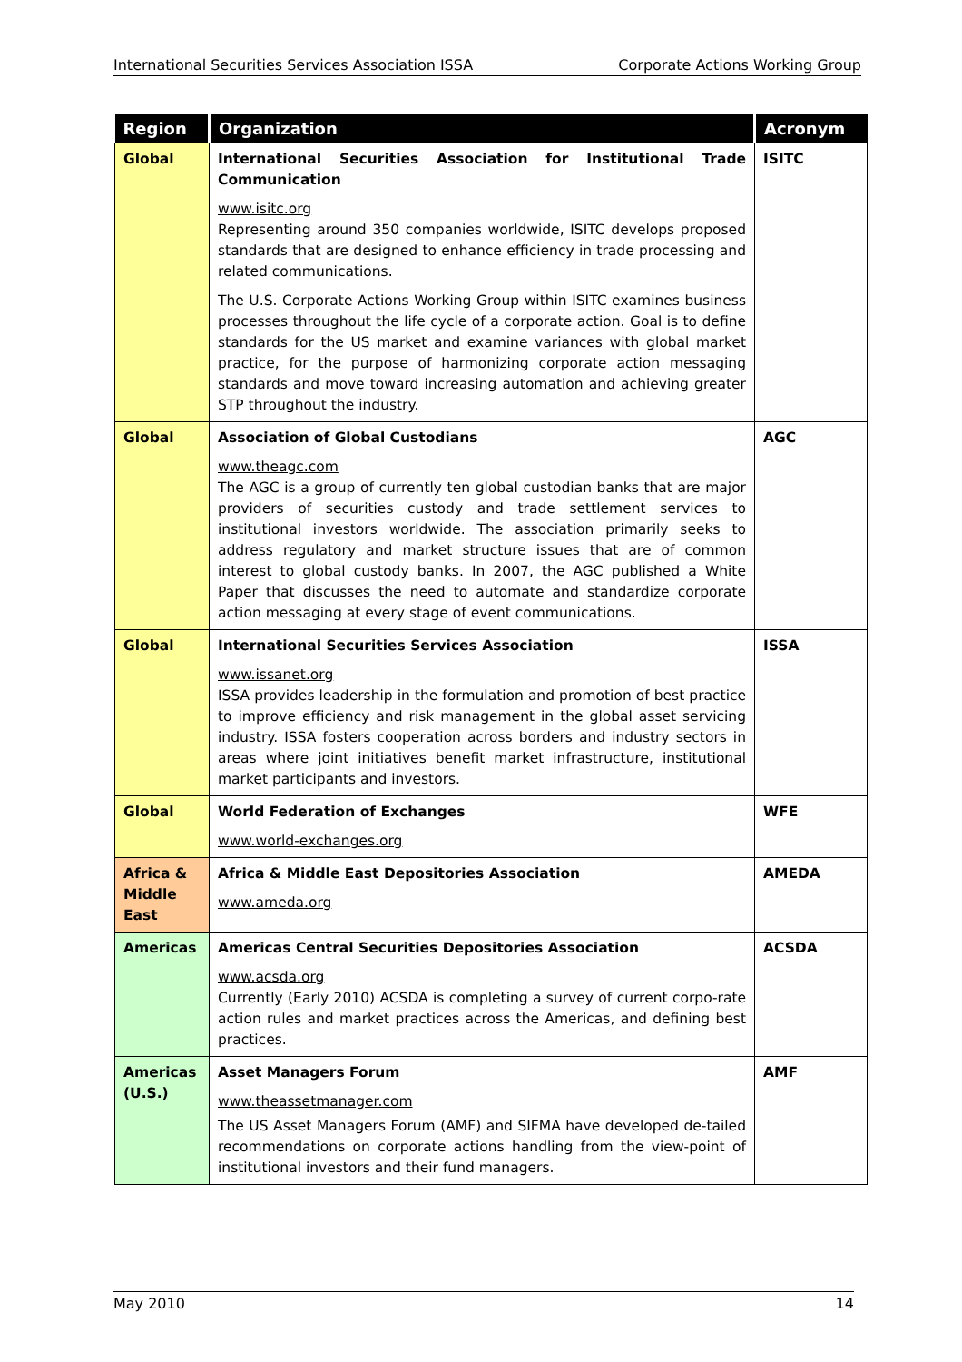International Securities Services Association ISSA Corporate Actions Working Group
| Region | Organization | Acronym |
| --- | --- | --- |
| Global | International Securities Association for Institutional Trade Communication www.isitc.org Representing around 350 companies worldwide, ISITC develops proposed standards that are designed to enhance efficiency in trade processing and related communications. The U.S. Corporate Actions Working Group within ISITC examines business processes throughout the life cycle of a corporate action. Goal is to define standards for the US market and examine variances with global market practice, for the purpose of harmonizing corporate action messaging standards and move toward increasing automation and achieving greater STP throughout the industry. | ISITC |
| Global | Association of Global Custodians www.theagc.com The AGC is a group of currently ten global custodian banks that are major providers of securities custody and trade settlement services to institutional investors worldwide. The association primarily seeks to address regulatory and market structure issues that are of common interest to global custody banks. In 2007, the AGC published a White Paper that discusses the need to automate and standardize corporate action messaging at every stage of event communications. | AGC |
| Global | International Securities Services Association www.issanet.org ISSA provides leadership in the formulation and promotion of best practice to improve efficiency and risk management in the global asset servicing industry. ISSA fosters cooperation across borders and industry sectors in areas where joint initiatives benefit market infrastructure, institutional market participants and investors. | ISSA |
| Global | World Federation of Exchanges www.world-exchanges.org | WFE |
| Africa & Middle East | Africa & Middle East Depositories Association www.ameda.org | AMEDA |
| Americas | Americas Central Securities Depositories Association www.acsda.org Currently (Early 2010) ACSDA is completing a survey of current corpo-rate action rules and market practices across the Americas, and defining best practices. | ACSDA |
| Americas (U.S.) | Asset Managers Forum www.theassetmanager.com The US Asset Managers Forum (AMF) and SIFMA have developed de-tailed recommendations on corporate actions handling from the view-point of institutional investors and their fund managers. | AMF |
May 2010 14